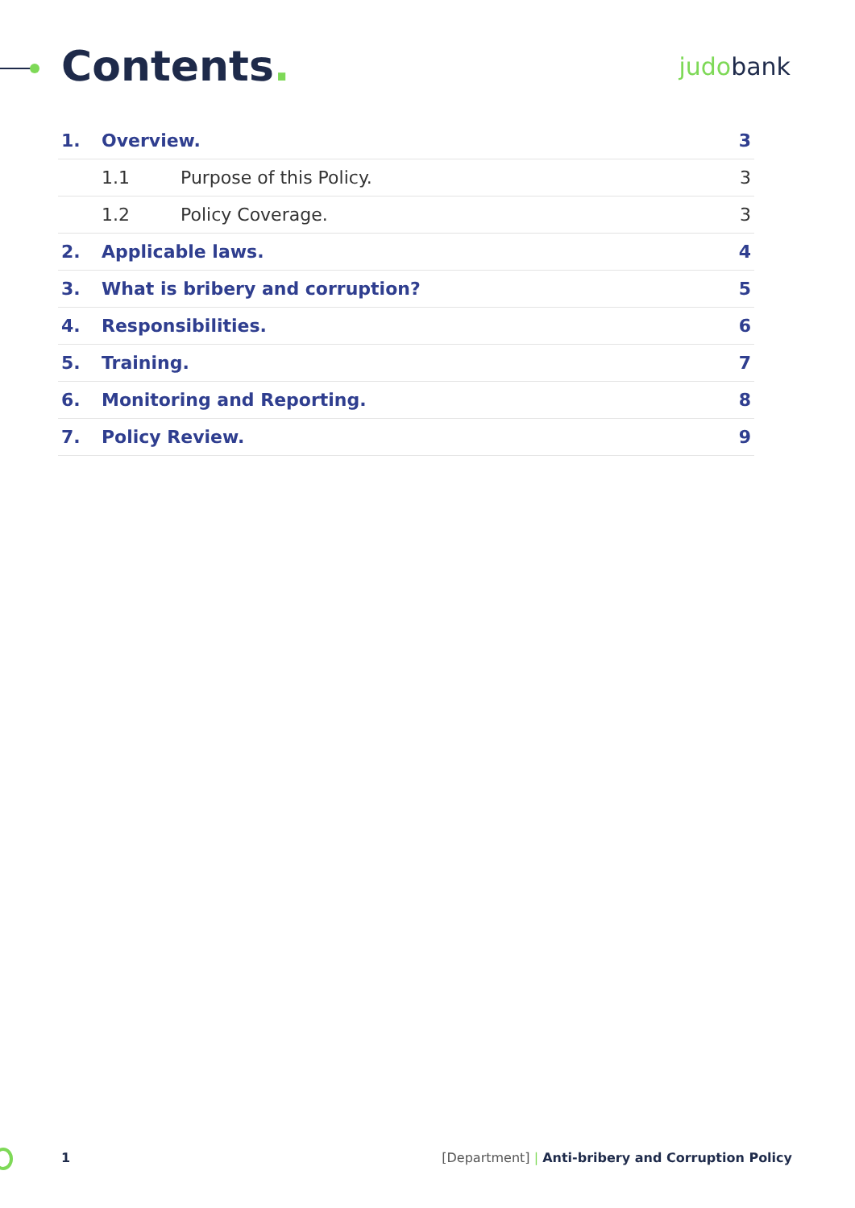Contents.
judobank
| 1. | Overview. | | 3 |
| | 1.1 | Purpose of this Policy. | 3 |
| | 1.2 | Policy Coverage. | 3 |
| 2. | Applicable laws. | | 4 |
| 3. | What is bribery and corruption? | | 5 |
| 4. | Responsibilities. | | 6 |
| 5. | Training. | | 7 |
| 6. | Monitoring and Reporting. | | 8 |
| 7. | Policy Review. | | 9 |
1 [Department] | Anti-bribery and Corruption Policy